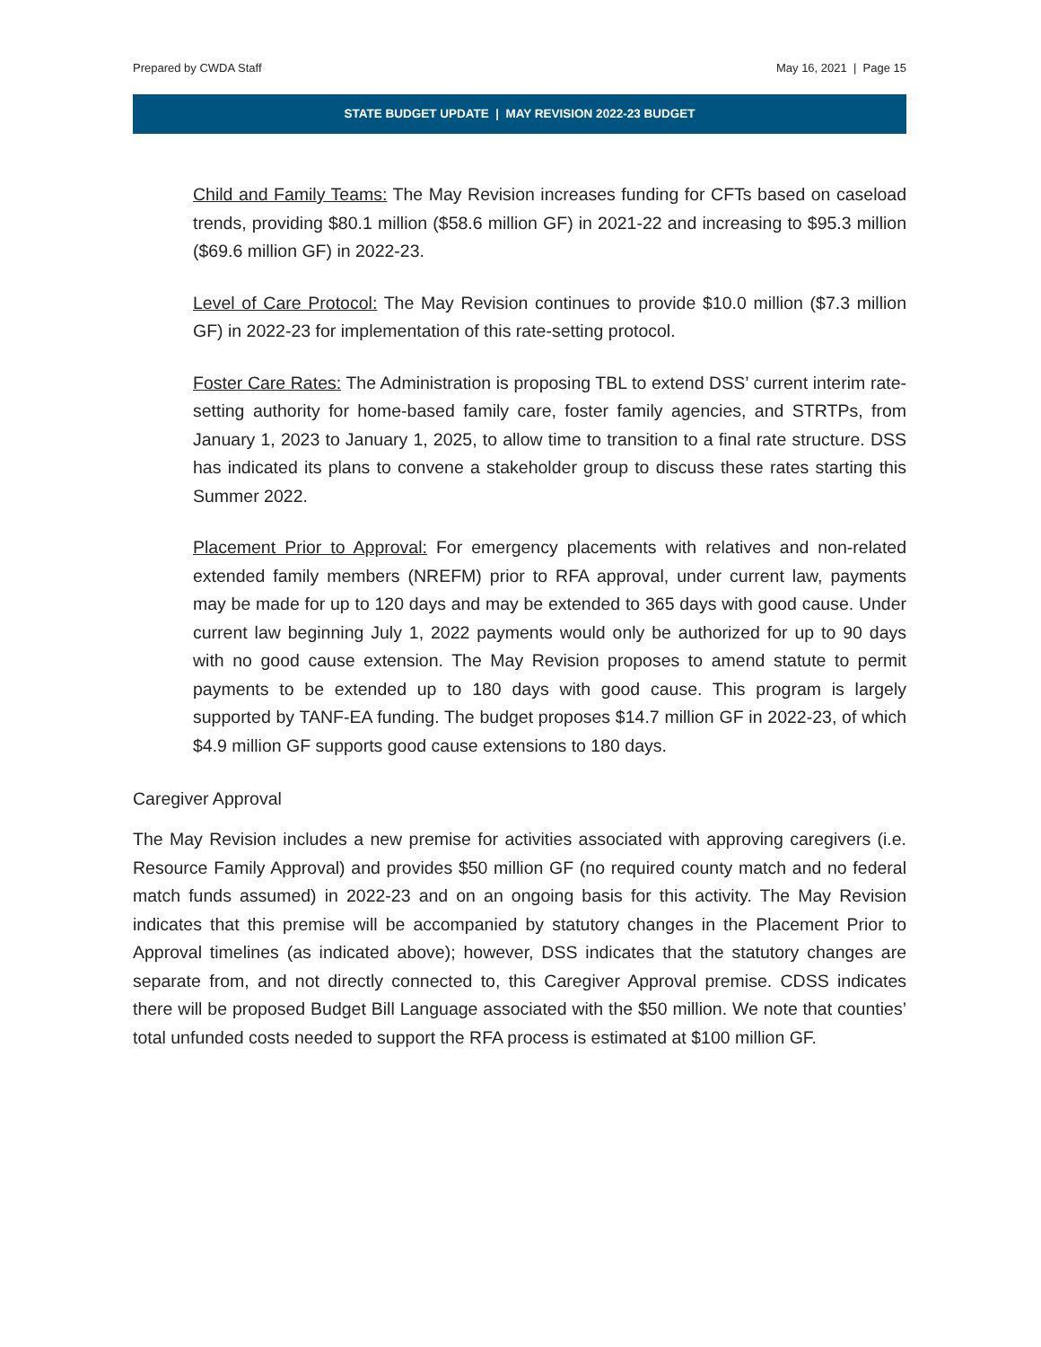Prepared by CWDA Staff May 16, 2021 | Page 15
STATE BUDGET UPDATE | MAY REVISION 2022-23 BUDGET
Child and Family Teams: The May Revision increases funding for CFTs based on caseload trends, providing $80.1 million ($58.6 million GF) in 2021-22 and increasing to $95.3 million ($69.6 million GF) in 2022-23.
Level of Care Protocol: The May Revision continues to provide $10.0 million ($7.3 million GF) in 2022-23 for implementation of this rate-setting protocol.
Foster Care Rates: The Administration is proposing TBL to extend DSS’ current interim rate-setting authority for home-based family care, foster family agencies, and STRTPs, from January 1, 2023 to January 1, 2025, to allow time to transition to a final rate structure. DSS has indicated its plans to convene a stakeholder group to discuss these rates starting this Summer 2022.
Placement Prior to Approval: For emergency placements with relatives and non-related extended family members (NREFM) prior to RFA approval, under current law, payments may be made for up to 120 days and may be extended to 365 days with good cause. Under current law beginning July 1, 2022 payments would only be authorized for up to 90 days with no good cause extension. The May Revision proposes to amend statute to permit payments to be extended up to 180 days with good cause. This program is largely supported by TANF-EA funding. The budget proposes $14.7 million GF in 2022-23, of which $4.9 million GF supports good cause extensions to 180 days.
Caregiver Approval
The May Revision includes a new premise for activities associated with approving caregivers (i.e. Resource Family Approval) and provides $50 million GF (no required county match and no federal match funds assumed) in 2022-23 and on an ongoing basis for this activity. The May Revision indicates that this premise will be accompanied by statutory changes in the Placement Prior to Approval timelines (as indicated above); however, DSS indicates that the statutory changes are separate from, and not directly connected to, this Caregiver Approval premise. CDSS indicates there will be proposed Budget Bill Language associated with the $50 million. We note that counties’ total unfunded costs needed to support the RFA process is estimated at $100 million GF.